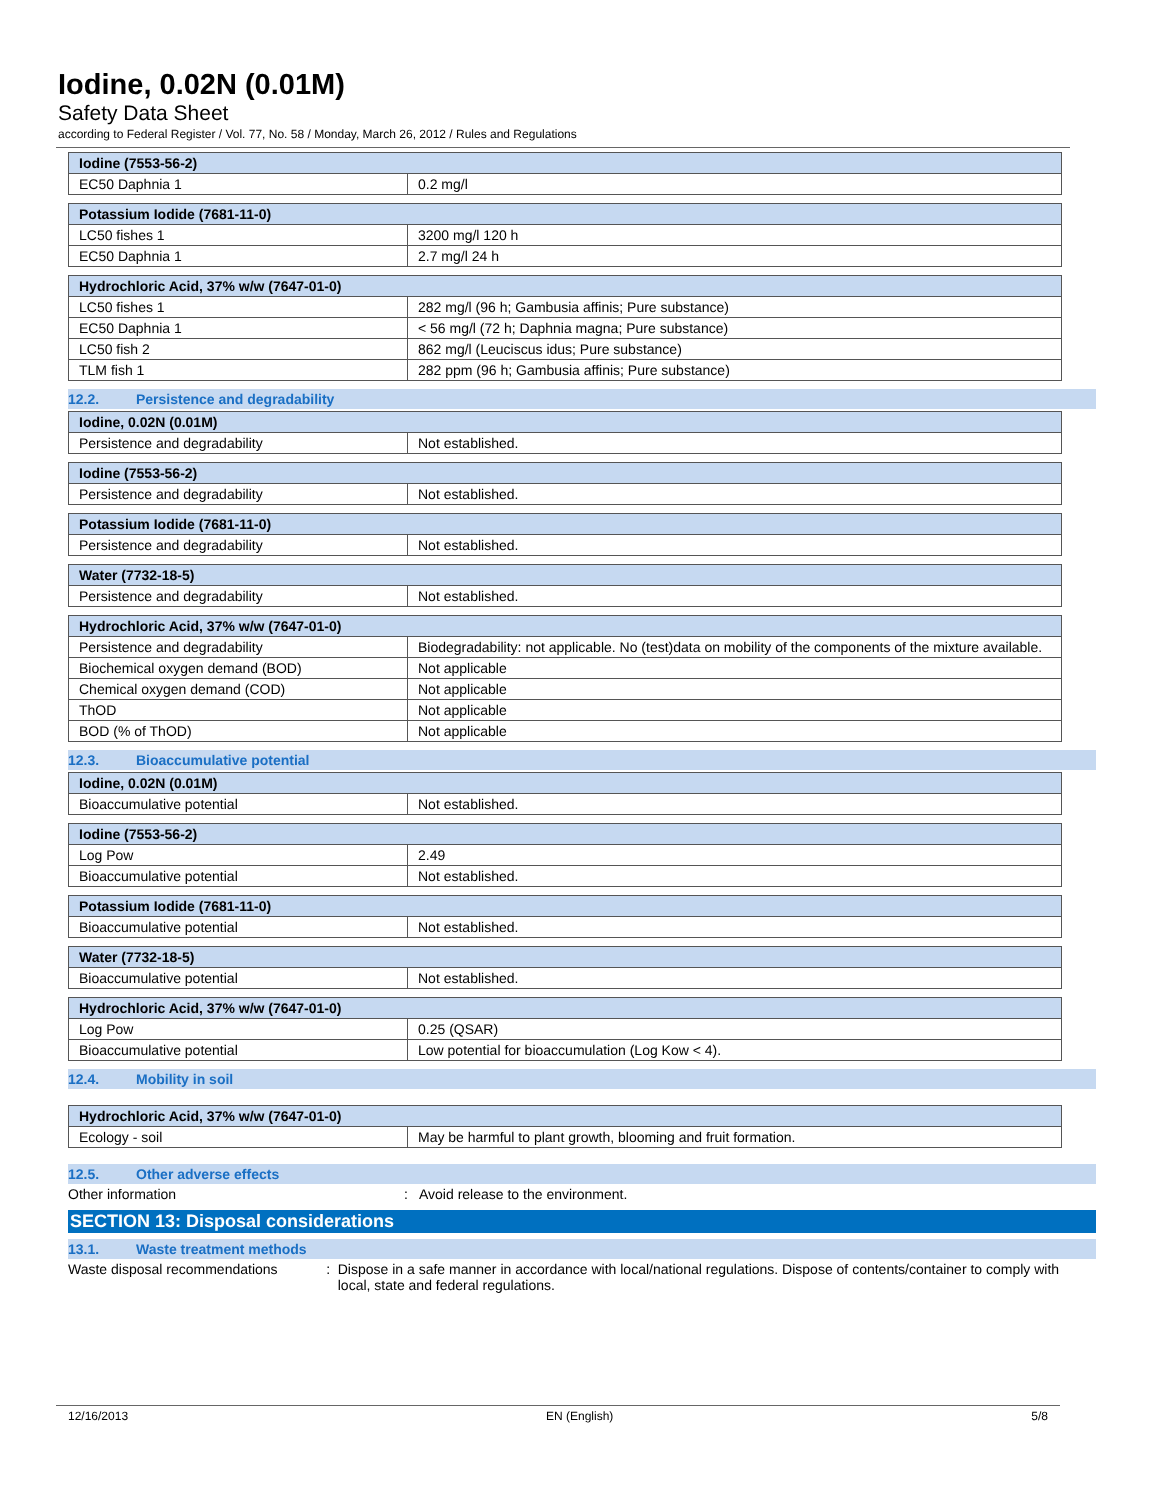Iodine, 0.02N (0.01M)
Safety Data Sheet
according to Federal Register / Vol. 77, No. 58 / Monday, March 26, 2012 / Rules and Regulations
| Iodine (7553-56-2) | |
| --- | --- |
| EC50 Daphnia 1 | 0.2 mg/l |
| Potassium Iodide (7681-11-0) | |
| --- | --- |
| LC50 fishes 1 | 3200 mg/l 120 h |
| EC50 Daphnia 1 | 2.7 mg/l 24 h |
| Hydrochloric Acid, 37% w/w (7647-01-0) | |
| --- | --- |
| LC50 fishes 1 | 282 mg/l (96 h; Gambusia affinis; Pure substance) |
| EC50 Daphnia 1 | < 56 mg/l (72 h; Daphnia magna; Pure substance) |
| LC50 fish 2 | 862 mg/l (Leuciscus idus; Pure substance) |
| TLM fish 1 | 282 ppm (96 h; Gambusia affinis; Pure substance) |
12.2. Persistence and degradability
| Iodine, 0.02N (0.01M) | |
| --- | --- |
| Persistence and degradability | Not established. |
| Iodine (7553-56-2) | |
| --- | --- |
| Persistence and degradability | Not established. |
| Potassium Iodide (7681-11-0) | |
| --- | --- |
| Persistence and degradability | Not established. |
| Water (7732-18-5) | |
| --- | --- |
| Persistence and degradability | Not established. |
| Hydrochloric Acid, 37% w/w (7647-01-0) | |
| --- | --- |
| Persistence and degradability | Biodegradability: not applicable. No (test)data on mobility of the components of the mixture available. |
| Biochemical oxygen demand (BOD) | Not applicable |
| Chemical oxygen demand (COD) | Not applicable |
| ThOD | Not applicable |
| BOD (% of ThOD) | Not applicable |
12.3. Bioaccumulative potential
| Iodine, 0.02N (0.01M) | |
| --- | --- |
| Bioaccumulative potential | Not established. |
| Iodine (7553-56-2) | |
| --- | --- |
| Log Pow | 2.49 |
| Bioaccumulative potential | Not established. |
| Potassium Iodide (7681-11-0) | |
| --- | --- |
| Bioaccumulative potential | Not established. |
| Water (7732-18-5) | |
| --- | --- |
| Bioaccumulative potential | Not established. |
| Hydrochloric Acid, 37% w/w (7647-01-0) | |
| --- | --- |
| Log Pow | 0.25 (QSAR) |
| Bioaccumulative potential | Low potential for bioaccumulation (Log Kow < 4). |
12.4. Mobility in soil
| Hydrochloric Acid, 37% w/w (7647-01-0) | |
| --- | --- |
| Ecology - soil | May be harmful to plant growth, blooming and fruit formation. |
12.5. Other adverse effects
Other information : Avoid release to the environment.
SECTION 13: Disposal considerations
13.1. Waste treatment methods
Waste disposal recommendations : Dispose in a safe manner in accordance with local/national regulations. Dispose of contents/container to comply with local, state and federal regulations.
12/16/2013 EN (English) 5/8